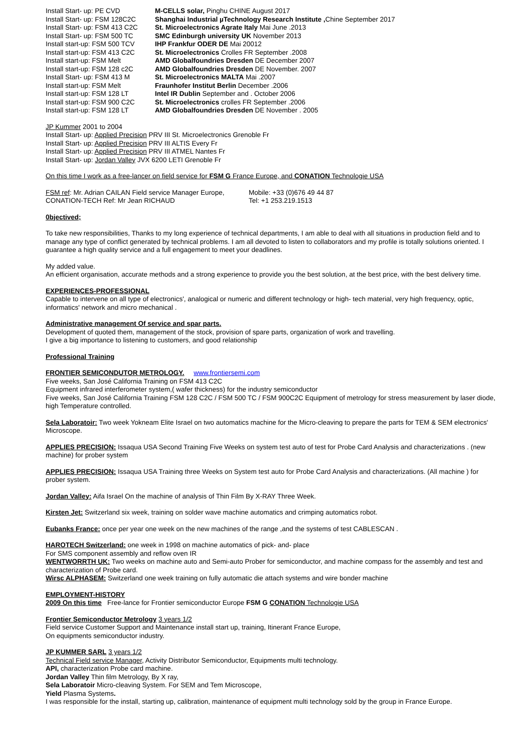| Install Start- up: PE CVD | M-CELLS solar, Pinghu CHINE August 2017 |
| Install Start- up: FSM 128C2C | Shanghai Industrial µTechnology Research Institute , Chine September 2017 |
| Install Start- up: FSM 413 C2C | St. Microelectronics Agrate Italy Mai June .2013 |
| Install Start- up: FSM 500 TC | SMC Edinburgh university UK November 2013 |
| Install start-up: FSM 500 TCV | IHP Frankfur ODER DE Mai 20012 |
| Install start-up: FSM 413 C2C | St. Microelectronics Crolles FR September .2008 |
| Install start-up: FSM Melt | AMD Globalfoundries Dresden DE December 2007 |
| Install start-up: FSM 128 c2C | AMD Globalfoundries Dresden DE November. 2007 |
| Install Start- up: FSM 413 M | St. Microelectronics MALTA Mai .2007 |
| Install start-up: FSM Melt | Fraunhofer Institut Berlin December .2006 |
| Install start-up: FSM 128 LT | Intel IR Dublin September and . October 2006 |
| Install start-up: FSM 900 C2C | St. Microelectronics crolles FR September .2006 |
| Install start-up: FSM 128 LT | AMD Globalfoundries Dresden DE November . 2005 |
JP Kummer 2001 to 2004
Install Start- up: Applied Precision PRV III St. Microelectronics Grenoble Fr
Install Start- up: Applied Precision PRV III ALTIS Every Fr
Install Start- up: Applied Precision PRV III ATMEL Nantes Fr
Install Start- up: Jordan Valley JVX 6200 LETI Grenoble Fr
On this time I work as a free-lancer on field service for FSM G France Europe, and CONATION Technologie USA
| FSM ref : Mr. Adrian CAILAN Field service Manager Europe, | Mobile: +33 (0)676 49 44 87 |
| CONATION-TECH Ref: Mr Jean RICHAUD | Tel: +1 253.219.1513 |
0bjectived;
To take new responsibilities, Thanks to my long experience of technical departments, I am able to deal with all situations in production field and to manage any type of conflict generated by technical problems. I am all devoted to listen to collaborators and my profile is totally solutions oriented. I guarantee a high quality service and a full engagement to meet your deadlines.
My added value.
An efficient organisation, accurate methods and a strong experience to provide you the best solution, at the best price, with the best delivery time.
EXPERIENCES-PROFESSIONAL
Capable to intervene on all type of electronics', analogical or numeric and different technology or high- tech material, very high frequency, optic, informatics' network and micro mechanical .
Administrative management Of service and spar parts.
Development of quoted them, management of the stock, provision of spare parts, organization of work and travelling.
I give a big importance to listening to customers, and good relationship
Professional Training
FRONTIER SEMICONDUTOR METROLOGY. www.frontiersemi.com
Five weeks, San José California Training on FSM 413 C2C
Equipment infrared interferometer system,( wafer thickness) for the industry semiconductor
Five weeks, San José California Training FSM 128 C2C / FSM 500 TC / FSM 900C2C Equipment of metrology for stress measurement by laser diode, high Temperature controlled.
Sela Laboratoir: Two week Yokneam Elite Israel on two automatics machine for the Micro-cleaving to prepare the parts for TEM & SEM electronics' Microscope.
APPLIES PRECISION: Issaqua USA Second Training Five Weeks on system test auto of test for Probe Card Analysis and characterizations . (new machine) for prober system
APPLIES PRECISION: Issaqua USA Training three Weeks on System test auto for Probe Card Analysis and characterizations. (All machine ) for prober system.
Jordan Valley: Aifa Israel On the machine of analysis of Thin Film By X-RAY Three Week.
Kirsten Jet: Switzerland six week, training on solder wave machine automatics and crimping automatics robot.
Eubanks France: once per year one week on the new machines of the range ,and the systems of test CABLESCAN .
HAROTECH Switzerland: one week in 1998 on machine automatics of pick- and- place
For SMS component assembly and reflow oven IR
WENTWORRTH UK: Two weeks on machine auto and Semi-auto Prober for semiconductor, and machine compass for the assembly and test and characterization of Probe card.
Wirsc ALPHASEM: Switzerland one week training on fully automatic die attach systems and wire bonder machine
EMPLOYMENT-HISTORY
2009 On this time Free-lance for Frontier semiconductor Europe FSM G CONATION Technologie USA
Frontier Semiconductor Metrology 3 years 1/2
Field service Customer Support and Maintenance install start up, training, Itinerant France Europe,
On equipments semiconductor industry.
JP KUMMER SARL 3 years 1/2
Technical Field service Manager, Activity Distributor Semiconductor, Equipments multi technology.
API, characterization Probe card machine.
Jordan Valley Thin film Metrology, By X ray,
Sela Laboratoir Micro-cleaving System. For SEM and Tem Microscope,
Yield Plasma Systems.
I was responsible for the install, starting up, calibration, maintenance of equipment multi technology sold by the group in France Europe.